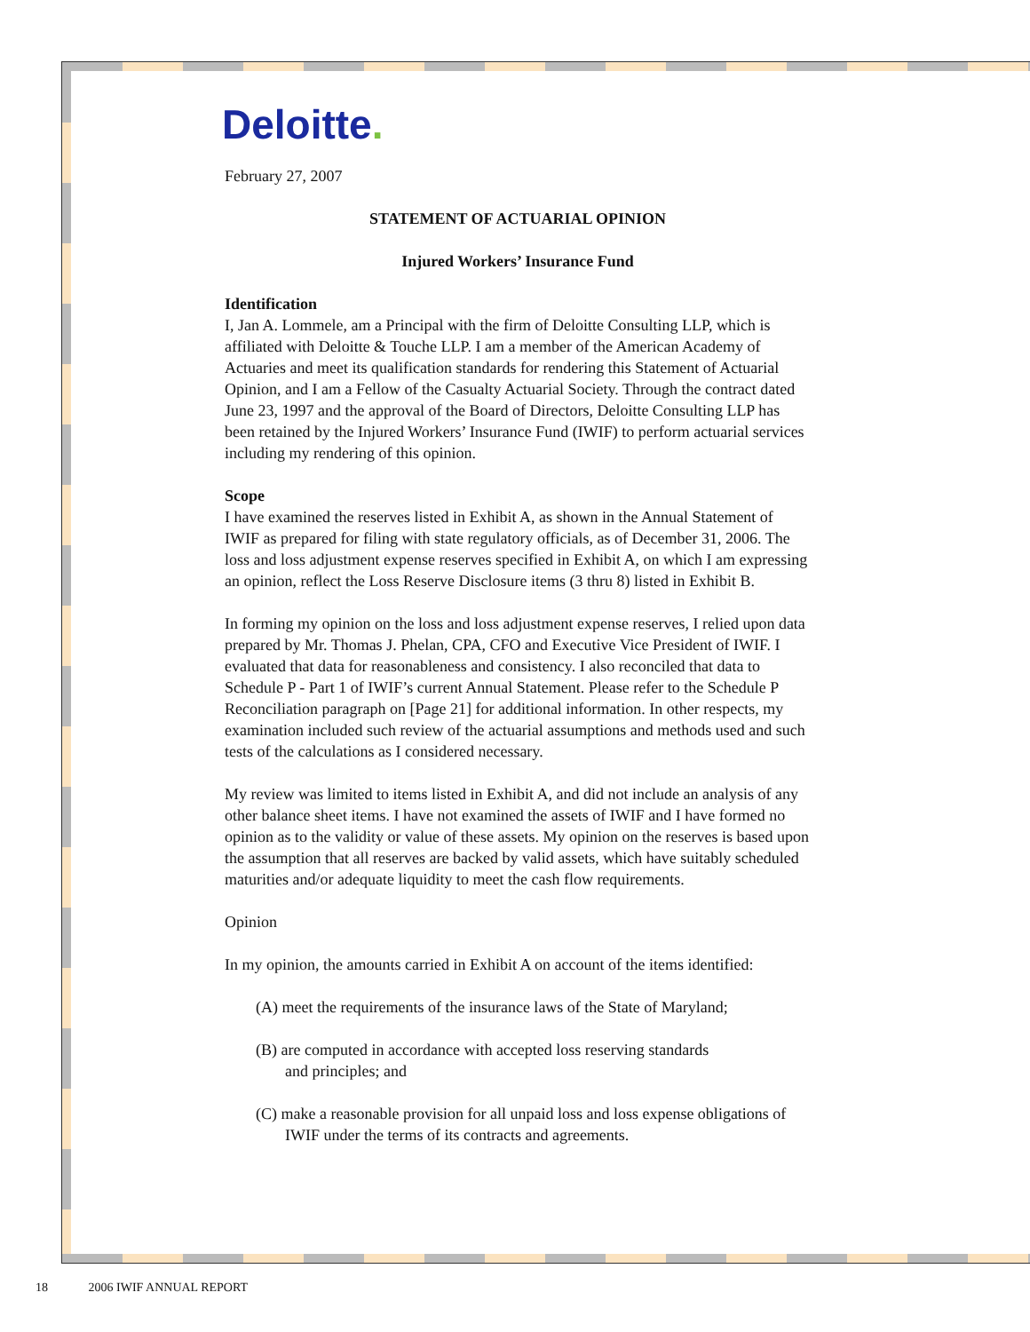Deloitte.
February 27, 2007
STATEMENT OF ACTUARIAL OPINION
Injured Workers’ Insurance Fund
Identification
I, Jan A. Lommele, am a Principal with the firm of Deloitte Consulting LLP, which is affiliated with Deloitte & Touche LLP. I am a member of the American Academy of Actuaries and meet its qualification standards for rendering this Statement of Actuarial Opinion, and I am a Fellow of the Casualty Actuarial Society. Through the contract dated June 23, 1997 and the approval of the Board of Directors, Deloitte Consulting LLP has been retained by the Injured Workers’ Insurance Fund (IWIF) to perform actuarial services including my rendering of this opinion.
Scope
I have examined the reserves listed in Exhibit A, as shown in the Annual Statement of IWIF as prepared for filing with state regulatory officials, as of December 31, 2006. The loss and loss adjustment expense reserves specified in Exhibit A, on which I am expressing an opinion, reflect the Loss Reserve Disclosure items (3 thru 8) listed in Exhibit B.
In forming my opinion on the loss and loss adjustment expense reserves, I relied upon data prepared by Mr. Thomas J. Phelan, CPA, CFO and Executive Vice President of IWIF. I evaluated that data for reasonableness and consistency. I also reconciled that data to Schedule P - Part 1 of IWIF’s current Annual Statement. Please refer to the Schedule P Reconciliation paragraph on [Page 21] for additional information. In other respects, my examination included such review of the actuarial assumptions and methods used and such tests of the calculations as I considered necessary.
My review was limited to items listed in Exhibit A, and did not include an analysis of any other balance sheet items. I have not examined the assets of IWIF and I have formed no opinion as to the validity or value of these assets. My opinion on the reserves is based upon the assumption that all reserves are backed by valid assets, which have suitably scheduled maturities and/or adequate liquidity to meet the cash flow requirements.
Opinion
In my opinion, the amounts carried in Exhibit A on account of the items identified:
(A) meet the requirements of the insurance laws of the State of Maryland;
(B) are computed in accordance with accepted loss reserving standards
and principles; and
(C) make a reasonable provision for all unpaid loss and loss expense obligations of IWIF under the terms of its contracts and agreements.
18 2006 IWIF ANNUAL REPORT